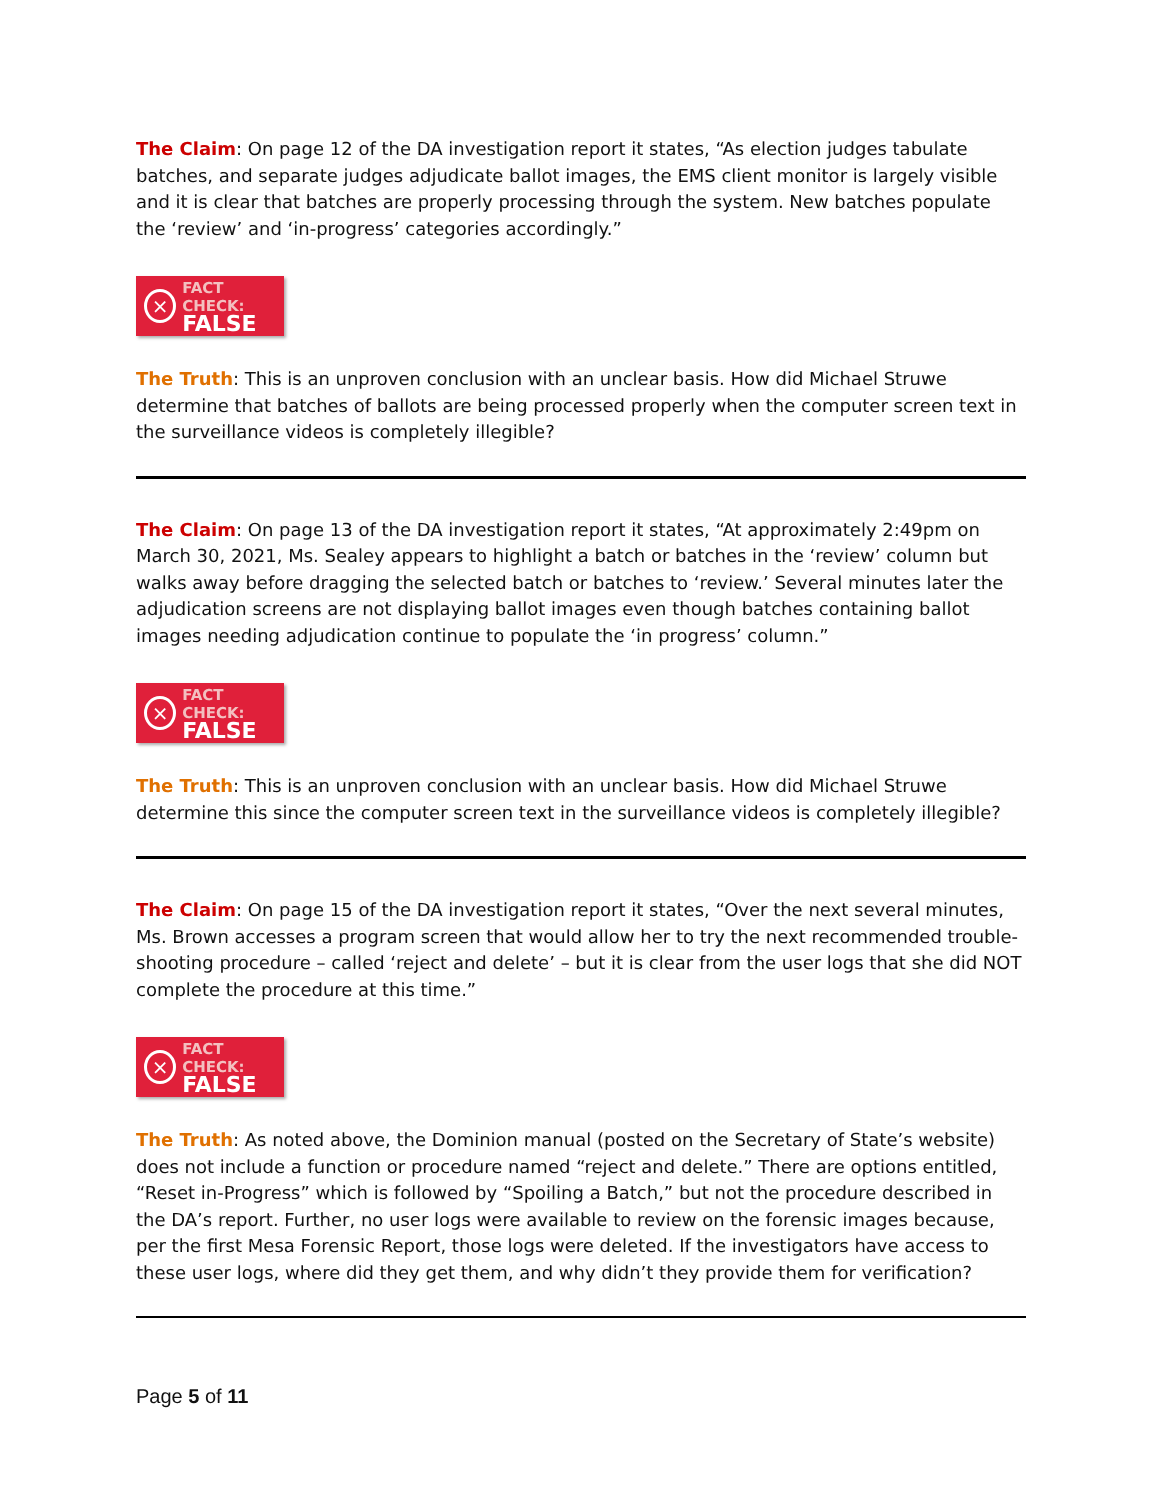The Claim: On page 12 of the DA investigation report it states, “As election judges tabulate batches, and separate judges adjudicate ballot images, the EMS client monitor is largely visible and it is clear that batches are properly processing through the system. New batches populate the ‘review’ and ‘in-progress’ categories accordingly.”
×
FACT CHECK:
FALSE
The Truth: This is an unproven conclusion with an unclear basis. How did Michael Struwe determine that batches of ballots are being processed properly when the computer screen text in the surveillance videos is completely illegible?
The Claim: On page 13 of the DA investigation report it states, “At approximately 2:49pm on March 30, 2021, Ms. Sealey appears to highlight a batch or batches in the ‘review’ column but walks away before dragging the selected batch or batches to ‘review.’ Several minutes later the adjudication screens are not displaying ballot images even though batches containing ballot images needing adjudication continue to populate the ‘in progress’ column.”
×
FACT CHECK:
FALSE
The Truth: This is an unproven conclusion with an unclear basis. How did Michael Struwe determine this since the computer screen text in the surveillance videos is completely illegible?
The Claim: On page 15 of the DA investigation report it states, “Over the next several minutes, Ms. Brown accesses a program screen that would allow her to try the next recommended trouble-shooting procedure – called ‘reject and delete’ – but it is clear from the user logs that she did NOT complete the procedure at this time.”
×
FACT CHECK:
FALSE
The Truth: As noted above, the Dominion manual (posted on the Secretary of State’s website) does not include a function or procedure named “reject and delete.” There are options entitled, “Reset in-Progress” which is followed by “Spoiling a Batch,” but not the procedure described in the DA’s report. Further, no user logs were available to review on the forensic images because, per the first Mesa Forensic Report, those logs were deleted. If the investigators have access to these user logs, where did they get them, and why didn’t they provide them for verification?
Page 5 of 11